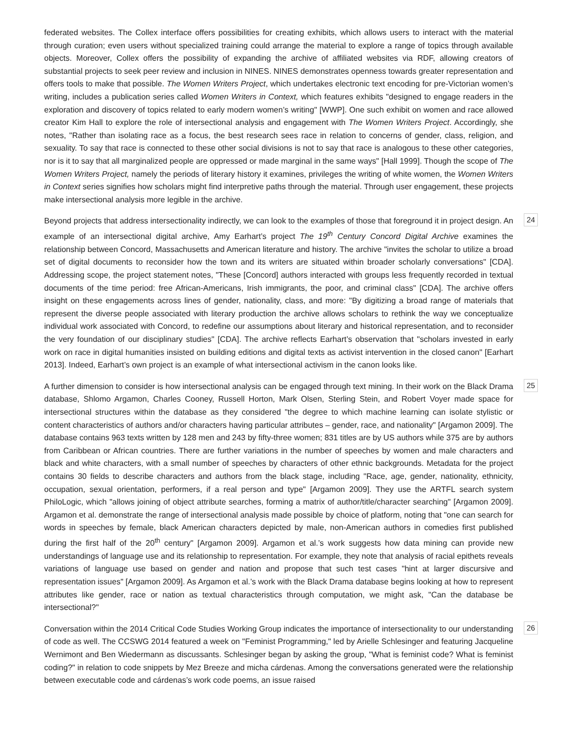federated websites. The Collex interface offers possibilities for creating exhibits, which allows users to interact with the material through curation; even users without specialized training could arrange the material to explore a range of topics through available objects. Moreover, Collex offers the possibility of expanding the archive of affiliated websites via RDF, allowing creators of substantial projects to seek peer review and inclusion in NINES. NINES demonstrates openness towards greater representation and offers tools to make that possible. The Women Writers Project, which undertakes electronic text encoding for pre-Victorian women’s writing, includes a publication series called Women Writers in Context, which features exhibits "designed to engage readers in the exploration and discovery of topics related to early modern women’s writing" [WWP]. One such exhibit on women and race allowed creator Kim Hall to explore the role of intersectional analysis and engagement with The Women Writers Project. Accordingly, she notes, "Rather than isolating race as a focus, the best research sees race in relation to concerns of gender, class, religion, and sexuality. To say that race is connected to these other social divisions is not to say that race is analogous to these other categories, nor is it to say that all marginalized people are oppressed or made marginal in the same ways" [Hall 1999]. Though the scope of The Women Writers Project, namely the periods of literary history it examines, privileges the writing of white women, the Women Writers in Context series signifies how scholars might find interpretive paths through the material. Through user engagement, these projects make intersectional analysis more legible in the archive.
Beyond projects that address intersectionality indirectly, we can look to the examples of those that foreground it in project design. An example of an intersectional digital archive, Amy Earhart’s project The 19<sup>th</sup> Century Concord Digital Archive examines the relationship between Concord, Massachusetts and American literature and history. The archive "invites the scholar to utilize a broad set of digital documents to reconsider how the town and its writers are situated within broader scholarly conversations" [CDA]. Addressing scope, the project statement notes, "These [Concord] authors interacted with groups less frequently recorded in textual documents of the time period: free African-Americans, Irish immigrants, the poor, and criminal class" [CDA]. The archive offers insight on these engagements across lines of gender, nationality, class, and more: "By digitizing a broad range of materials that represent the diverse people associated with literary production the archive allows scholars to rethink the way we conceptualize individual work associated with Concord, to redefine our assumptions about literary and historical representation, and to reconsider the very foundation of our disciplinary studies" [CDA]. The archive reflects Earhart’s observation that "scholars invested in early work on race in digital humanities insisted on building editions and digital texts as activist intervention in the closed canon" [Earhart 2013]. Indeed, Earhart’s own project is an example of what intersectional activism in the canon looks like.
24
A further dimension to consider is how intersectional analysis can be engaged through text mining. In their work on the Black Drama database, Shlomo Argamon, Charles Cooney, Russell Horton, Mark Olsen, Sterling Stein, and Robert Voyer made space for intersectional structures within the database as they considered "the degree to which machine learning can isolate stylistic or content characteristics of authors and/or characters having particular attributes – gender, race, and nationality" [Argamon 2009]. The database contains 963 texts written by 128 men and 243 by fifty-three women; 831 titles are by US authors while 375 are by authors from Caribbean or African countries. There are further variations in the number of speeches by women and male characters and black and white characters, with a small number of speeches by characters of other ethnic backgrounds. Metadata for the project contains 30 fields to describe characters and authors from the black stage, including "Race, age, gender, nationality, ethnicity, occupation, sexual orientation, performers, if a real person and type" [Argamon 2009]. They use the ARTFL search system PhiloLogic, which "allows joining of object attribute searches, forming a matrix of author/title/character searching" [Argamon 2009]. Argamon et al. demonstrate the range of intersectional analysis made possible by choice of platform, noting that "one can search for words in speeches by female, black American characters depicted by male, non-American authors in comedies first published during the first half of the 20<sup>th</sup> century" [Argamon 2009]. Argamon et al.’s work suggests how data mining can provide new understandings of language use and its relationship to representation. For example, they note that analysis of racial epithets reveals variations of language use based on gender and nation and propose that such test cases "hint at larger discursive and representation issues" [Argamon 2009]. As Argamon et al.’s work with the Black Drama database begins looking at how to represent attributes like gender, race or nation as textual characteristics through computation, we might ask, "Can the database be intersectional?"
25
Conversation within the 2014 Critical Code Studies Working Group indicates the importance of intersectionality to our understanding of code as well. The CCSWG 2014 featured a week on "Feminist Programming," led by Arielle Schlesinger and featuring Jacqueline Wernimont and Ben Wiedermann as discussants. Schlesinger began by asking the group, "What is feminist code? What is feminist coding?" in relation to code snippets by Mez Breeze and micha cárdenas. Among the conversations generated were the relationship between executable code and cárdenas’s work code poems, an issue raised
26